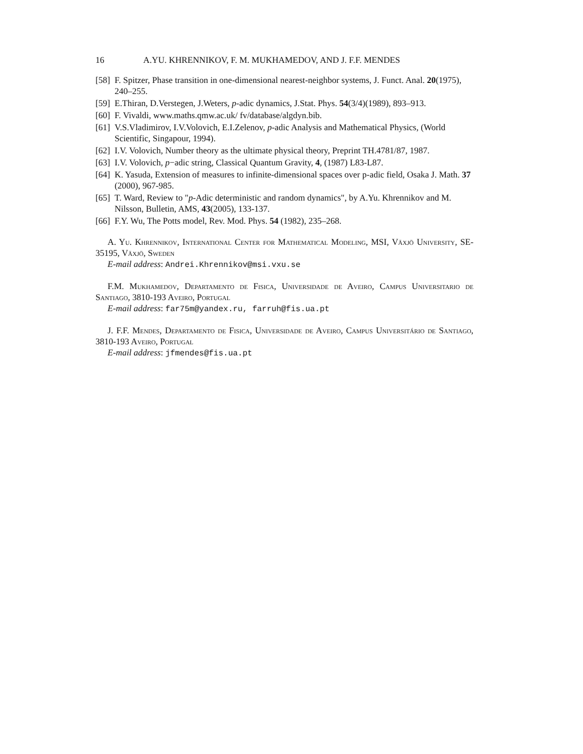16 A.YU. KHRENNIKOV, F. M. MUKHAMEDOV, AND J. F.F. MENDES
[58] F. Spitzer, Phase transition in one-dimensional nearest-neighbor systems, J. Funct. Anal. 20(1975), 240–255.
[59] E.Thiran, D.Verstegen, J.Weters, p-adic dynamics, J.Stat. Phys. 54(3/4)(1989), 893–913.
[60] F. Vivaldi, www.maths.qmw.ac.uk/ fv/database/algdyn.bib.
[61] V.S.Vladimirov, I.V.Volovich, E.I.Zelenov, p-adic Analysis and Mathematical Physics, (World Scientific, Singapour, 1994).
[62] I.V. Volovich, Number theory as the ultimate physical theory, Preprint TH.4781/87, 1987.
[63] I.V. Volovich, p−adic string, Classical Quantum Gravity, 4, (1987) L83-L87.
[64] K. Yasuda, Extension of measures to infinite-dimensional spaces over p-adic field, Osaka J. Math. 37 (2000), 967-985.
[65] T. Ward, Review to "p-Adic deterministic and random dynamics", by A.Yu. Khrennikov and M. Nilsson, Bulletin, AMS, 43(2005), 133-137.
[66] F.Y. Wu, The Potts model, Rev. Mod. Phys. 54 (1982), 235–268.
A. Yu. Khrennikov, International Center for Mathematical Modeling, MSI, Växjö University, SE-35195, Växjö, Sweden
E-mail address: Andrei.Khrennikov@msi.vxu.se
F.M. Mukhamedov, Departamento de Fisica, Universidade de Aveiro, Campus Universitario de Santiago, 3810-193 Aveiro, Portugal
E-mail address: far75m@yandex.ru, farruh@fis.ua.pt
J. F.F. Mendes, Departamento de Fisica, Universidade de Aveiro, Campus Universitário de Santiago, 3810-193 Aveiro, Portugal
E-mail address: jfmendes@fis.ua.pt